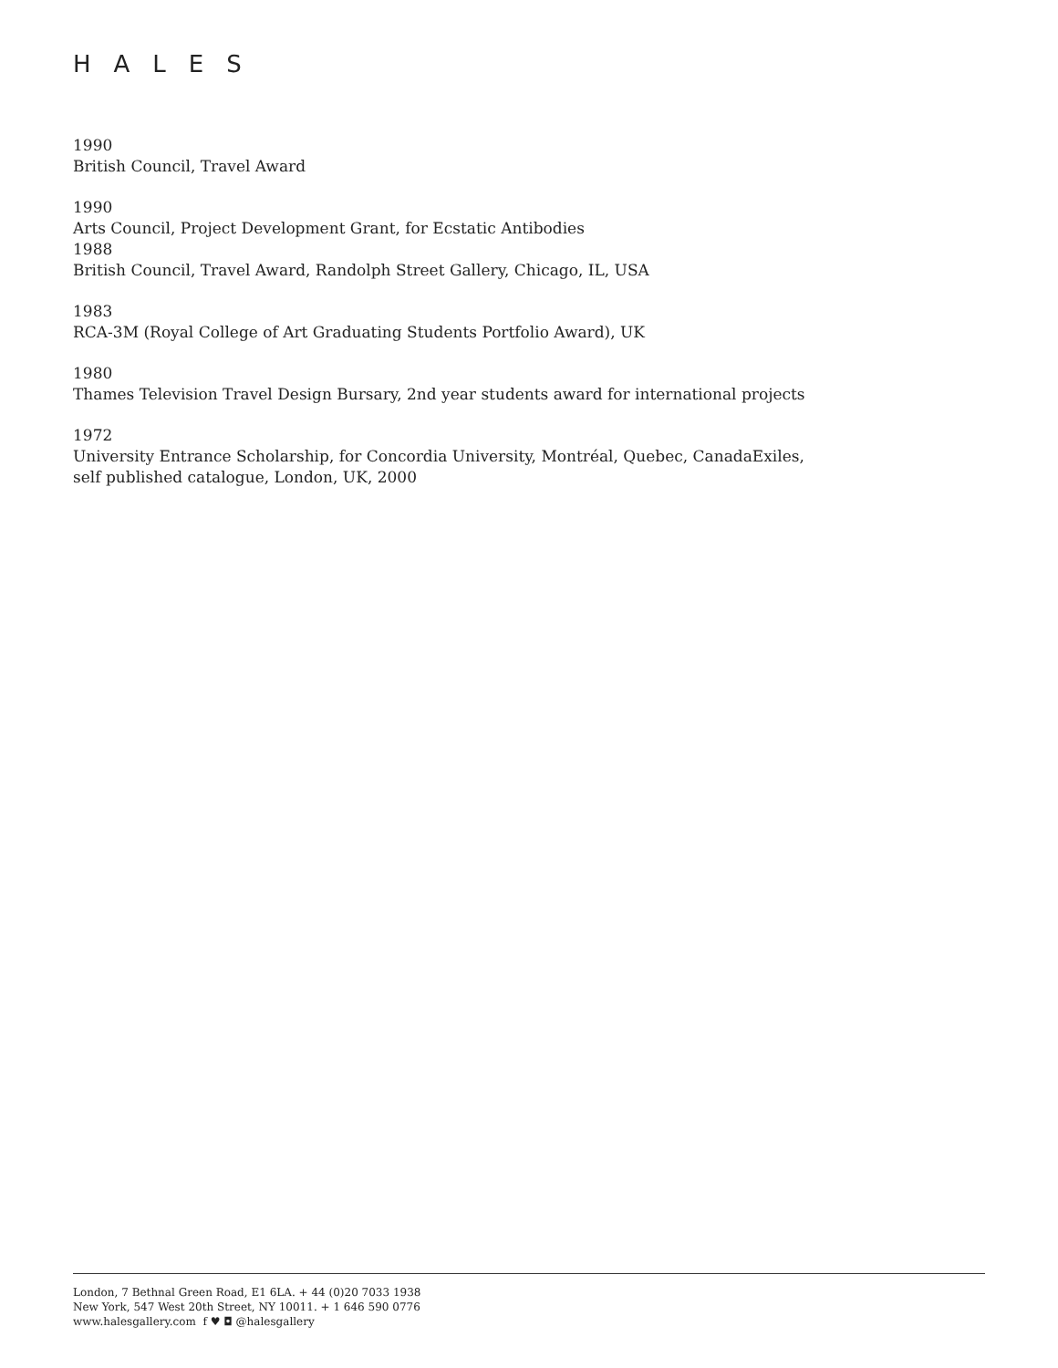HALES
1990
British Council, Travel Award
1990
Arts Council, Project Development Grant, for Ecstatic Antibodies
1988
British Council, Travel Award, Randolph Street Gallery, Chicago, IL, USA
1983
RCA-3M (Royal College of Art Graduating Students Portfolio Award), UK
1980
Thames Television Travel Design Bursary, 2nd year students award for international projects
1972
University Entrance Scholarship, for Concordia University, Montréal, Quebec, CanadaExiles, self published catalogue, London, UK, 2000
London, 7 Bethnal Green Road, E1 6LA. + 44 (0)20 7033 1938
New York, 547 West 20th Street, NY 10011. + 1 646 590 0776
www.halesgallery.com f ♥ ◘ @halesgallery